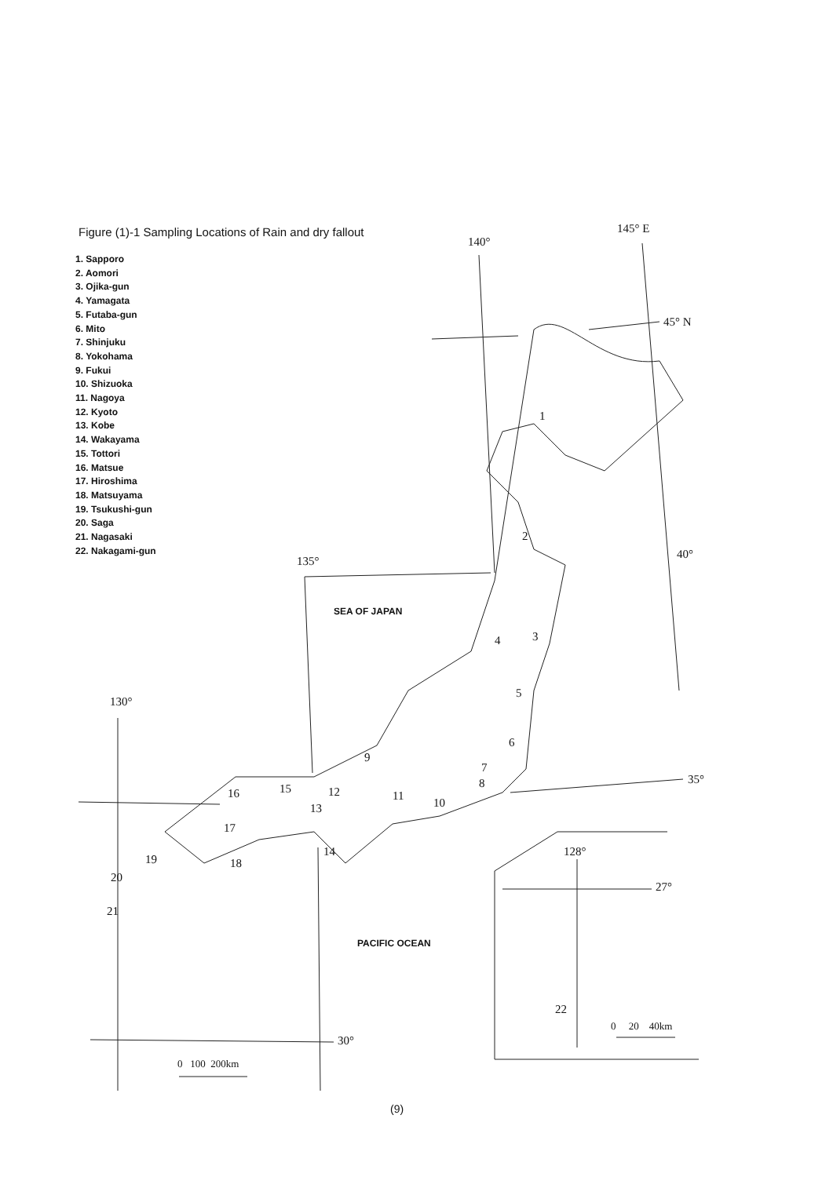Figure (1)-1 Sampling Locations of Rain and dry fallout
1. Sapporo
2. Aomori
3. Ojika-gun
4. Yamagata
5. Futaba-gun
6. Mito
7. Shinjuku
8. Yokohama
9. Fukui
10. Shizuoka
11. Nagoya
12. Kyoto
13. Kobe
14. Wakayama
15. Tottori
16. Matsue
17. Hiroshima
18. Matsuyama
19. Tsukushi-gun
20. Saga
21. Nagasaki
22. Nakagami-gun
140°
145° E
45° N
40°
135°
130°
35°
30°
128°
27°
SEA OF JAPAN
PACIFIC OCEAN
1
2
3
4
5
6
7
8
9
10
11
12
13
14
15
16
17
18
19
20
21
22
0 100 200km
0 20 40km
(9)